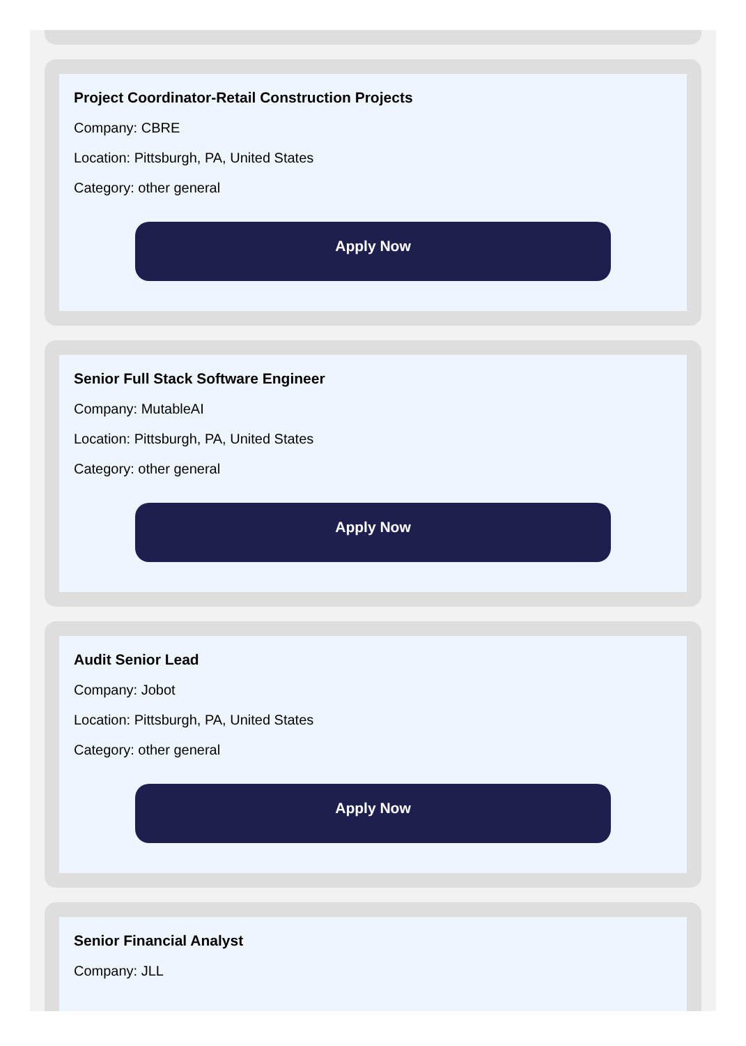Project Coordinator-Retail Construction Projects
Company: CBRE
Location: Pittsburgh, PA, United States
Category: other general
Apply Now
Senior Full Stack Software Engineer
Company: MutableAI
Location: Pittsburgh, PA, United States
Category: other general
Apply Now
Audit Senior Lead
Company: Jobot
Location: Pittsburgh, PA, United States
Category: other general
Apply Now
Senior Financial Analyst
Company: JLL